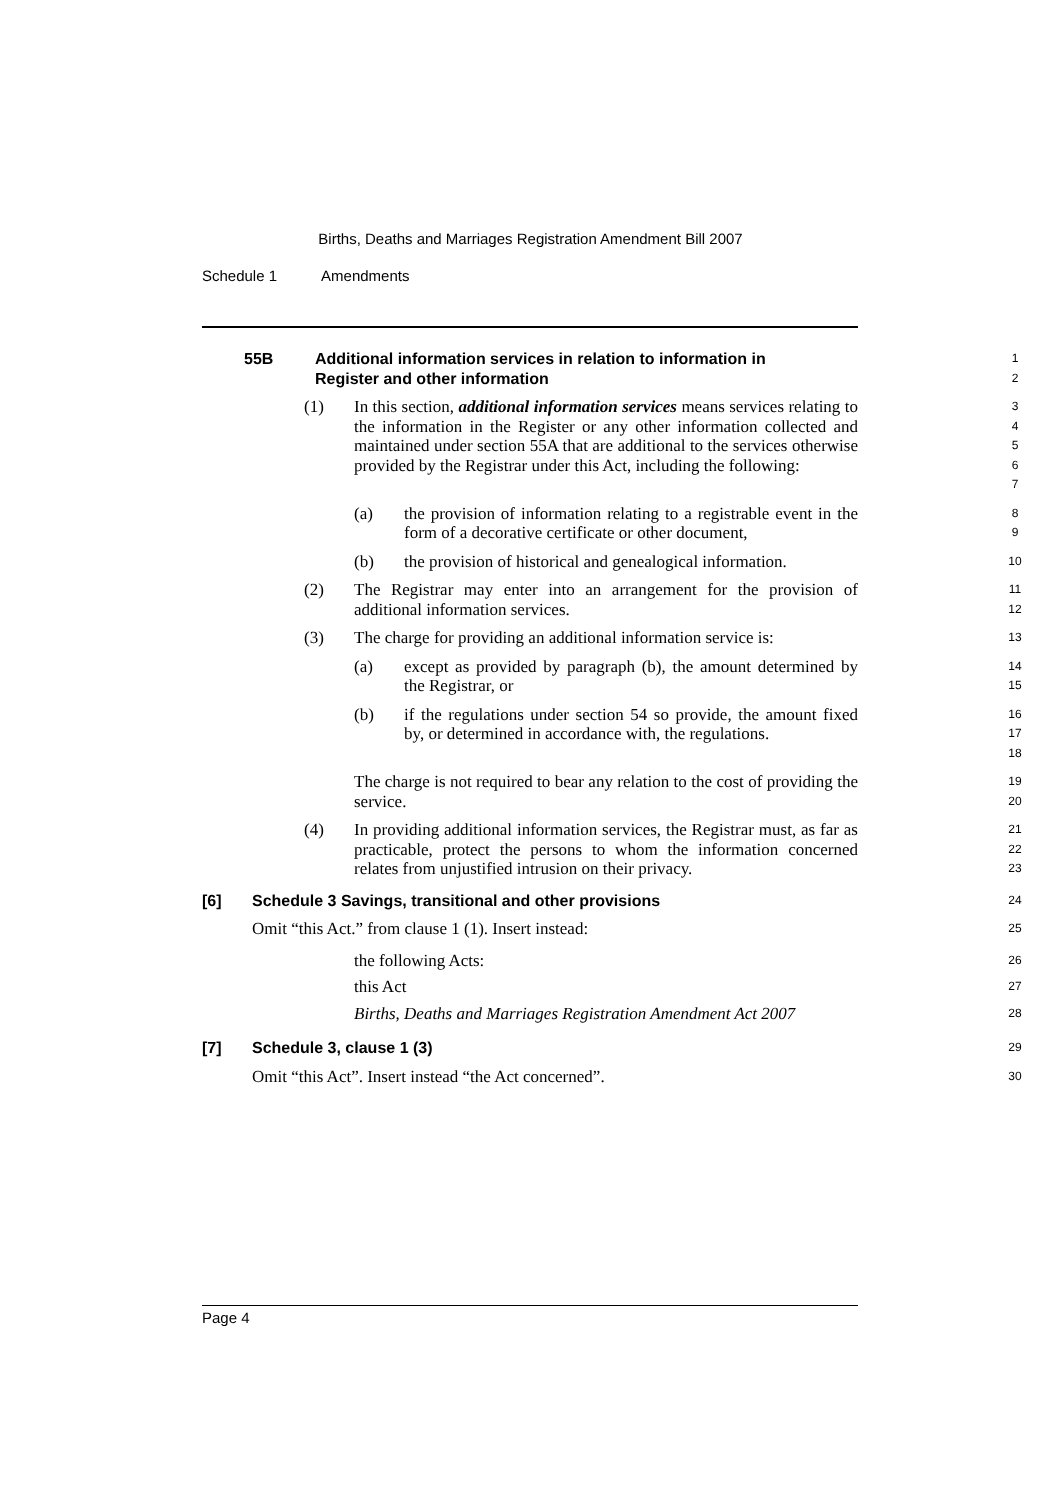Births, Deaths and Marriages Registration Amendment Bill 2007
Schedule 1 Amendments
55B Additional information services in relation to information in
Register and other information
1
2
(1) In this section, additional information services means services relating to the information in the Register or any other information collected and maintained under section 55A that are additional to the services otherwise provided by the Registrar under this Act, including the following:
3
4
5
6
7
(a) the provision of information relating to a registrable event in the form of a decorative certificate or other document,
8
9
(b) the provision of historical and genealogical information.
10
(2) The Registrar may enter into an arrangement for the provision of additional information services.
11
12
(3) The charge for providing an additional information service is:
13
(a) except as provided by paragraph (b), the amount determined by the Registrar, or
14
15
(b) if the regulations under section 54 so provide, the amount fixed by, or determined in accordance with, the regulations.
16
17
18
The charge is not required to bear any relation to the cost of providing the service.
19
20
(4) In providing additional information services, the Registrar must, as far as practicable, protect the persons to whom the information concerned relates from unjustified intrusion on their privacy.
21
22
23
[6] Schedule 3 Savings, transitional and other provisions
24
Omit “this Act.” from clause 1 (1). Insert instead:
25
the following Acts:
26
this Act
27
Births, Deaths and Marriages Registration Amendment Act 2007
28
[7] Schedule 3, clause 1 (3)
29
Omit “this Act”. Insert instead “the Act concerned”.
30
Page 4